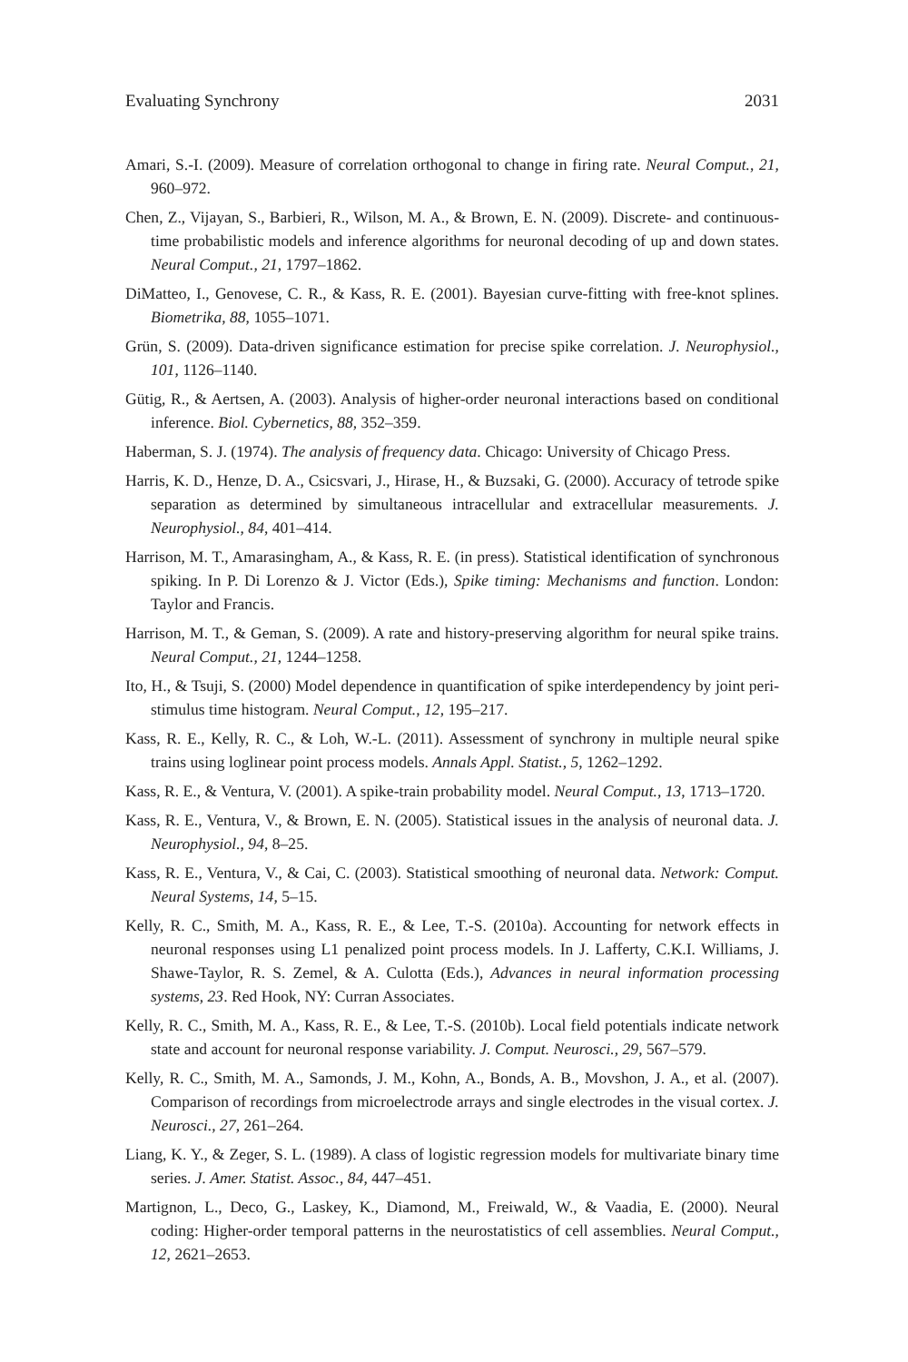Evaluating Synchrony 2031
Amari, S.-I. (2009). Measure of correlation orthogonal to change in firing rate. Neural Comput., 21, 960–972.
Chen, Z., Vijayan, S., Barbieri, R., Wilson, M. A., & Brown, E. N. (2009). Discrete- and continuous-time probabilistic models and inference algorithms for neuronal decoding of up and down states. Neural Comput., 21, 1797–1862.
DiMatteo, I., Genovese, C. R., & Kass, R. E. (2001). Bayesian curve-fitting with free-knot splines. Biometrika, 88, 1055–1071.
Grün, S. (2009). Data-driven significance estimation for precise spike correlation. J. Neurophysiol., 101, 1126–1140.
Gütig, R., & Aertsen, A. (2003). Analysis of higher-order neuronal interactions based on conditional inference. Biol. Cybernetics, 88, 352–359.
Haberman, S. J. (1974). The analysis of frequency data. Chicago: University of Chicago Press.
Harris, K. D., Henze, D. A., Csicsvari, J., Hirase, H., & Buzsaki, G. (2000). Accuracy of tetrode spike separation as determined by simultaneous intracellular and extracellular measurements. J. Neurophysiol., 84, 401–414.
Harrison, M. T., Amarasingham, A., & Kass, R. E. (in press). Statistical identification of synchronous spiking. In P. Di Lorenzo & J. Victor (Eds.), Spike timing: Mechanisms and function. London: Taylor and Francis.
Harrison, M. T., & Geman, S. (2009). A rate and history-preserving algorithm for neural spike trains. Neural Comput., 21, 1244–1258.
Ito, H., & Tsuji, S. (2000) Model dependence in quantification of spike interdependency by joint peri-stimulus time histogram. Neural Comput., 12, 195–217.
Kass, R. E., Kelly, R. C., & Loh, W.-L. (2011). Assessment of synchrony in multiple neural spike trains using loglinear point process models. Annals Appl. Statist., 5, 1262–1292.
Kass, R. E., & Ventura, V. (2001). A spike-train probability model. Neural Comput., 13, 1713–1720.
Kass, R. E., Ventura, V., & Brown, E. N. (2005). Statistical issues in the analysis of neuronal data. J. Neurophysiol., 94, 8–25.
Kass, R. E., Ventura, V., & Cai, C. (2003). Statistical smoothing of neuronal data. Network: Comput. Neural Systems, 14, 5–15.
Kelly, R. C., Smith, M. A., Kass, R. E., & Lee, T.-S. (2010a). Accounting for network effects in neuronal responses using L1 penalized point process models. In J. Lafferty, C.K.I. Williams, J. Shawe-Taylor, R. S. Zemel, & A. Culotta (Eds.), Advances in neural information processing systems, 23. Red Hook, NY: Curran Associates.
Kelly, R. C., Smith, M. A., Kass, R. E., & Lee, T.-S. (2010b). Local field potentials indicate network state and account for neuronal response variability. J. Comput. Neurosci., 29, 567–579.
Kelly, R. C., Smith, M. A., Samonds, J. M., Kohn, A., Bonds, A. B., Movshon, J. A., et al. (2007). Comparison of recordings from microelectrode arrays and single electrodes in the visual cortex. J. Neurosci., 27, 261–264.
Liang, K. Y., & Zeger, S. L. (1989). A class of logistic regression models for multivariate binary time series. J. Amer. Statist. Assoc., 84, 447–451.
Martignon, L., Deco, G., Laskey, K., Diamond, M., Freiwald, W., & Vaadia, E. (2000). Neural coding: Higher-order temporal patterns in the neurostatistics of cell assemblies. Neural Comput., 12, 2621–2653.